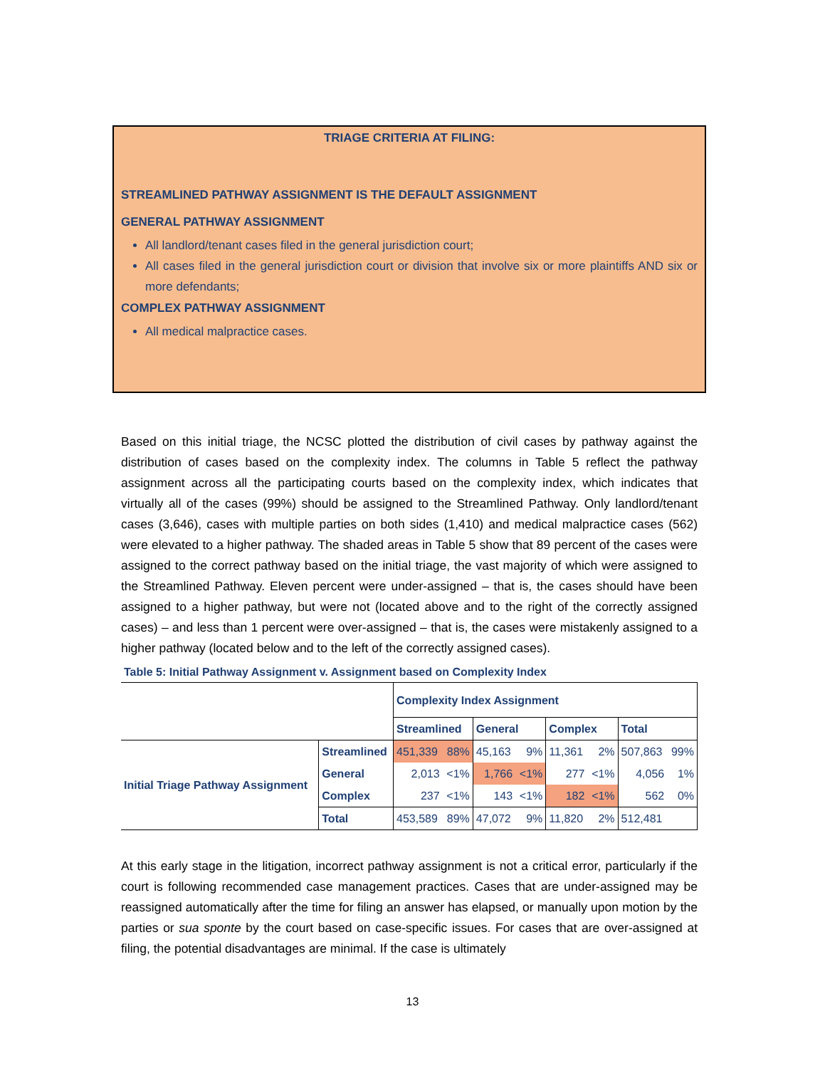TRIAGE CRITERIA AT FILING:
STREAMLINED PATHWAY ASSIGNMENT IS THE DEFAULT ASSIGNMENT
GENERAL PATHWAY ASSIGNMENT
All landlord/tenant cases filed in the general jurisdiction court;
All cases filed in the general jurisdiction court or division that involve six or more plaintiffs AND six or more defendants;
COMPLEX PATHWAY ASSIGNMENT
All medical malpractice cases.
Based on this initial triage, the NCSC plotted the distribution of civil cases by pathway against the distribution of cases based on the complexity index. The columns in Table 5 reflect the pathway assignment across all the participating courts based on the complexity index, which indicates that virtually all of the cases (99%) should be assigned to the Streamlined Pathway. Only landlord/tenant cases (3,646), cases with multiple parties on both sides (1,410) and medical malpractice cases (562) were elevated to a higher pathway. The shaded areas in Table 5 show that 89 percent of the cases were assigned to the correct pathway based on the initial triage, the vast majority of which were assigned to the Streamlined Pathway. Eleven percent were under-assigned – that is, the cases should have been assigned to a higher pathway, but were not (located above and to the right of the correctly assigned cases) – and less than 1 percent were over-assigned – that is, the cases were mistakenly assigned to a higher pathway (located below and to the left of the correctly assigned cases).
Table 5: Initial Pathway Assignment v. Assignment based on Complexity Index
| | | Complexity Index Assignment | | | | | | | |
| | | Streamlined | | General | | Complex | | Total | |
| Initial Triage Pathway Assignment | Streamlined | 451,339 | 88% | 45,163 | 9% | 11,361 | 2% | 507,863 | 99% |
| | General | 2,013 | <1% | 1,766 | <1% | 277 | <1% | 4,056 | 1% |
| | Complex | 237 | <1% | 143 | <1% | 182 | <1% | 562 | 0% |
| | Total | 453,589 | 89% | 47,072 | 9% | 11,820 | 2% | 512,481 | |
At this early stage in the litigation, incorrect pathway assignment is not a critical error, particularly if the court is following recommended case management practices. Cases that are under-assigned may be reassigned automatically after the time for filing an answer has elapsed, or manually upon motion by the parties or sua sponte by the court based on case-specific issues. For cases that are over-assigned at filing, the potential disadvantages are minimal. If the case is ultimately
13